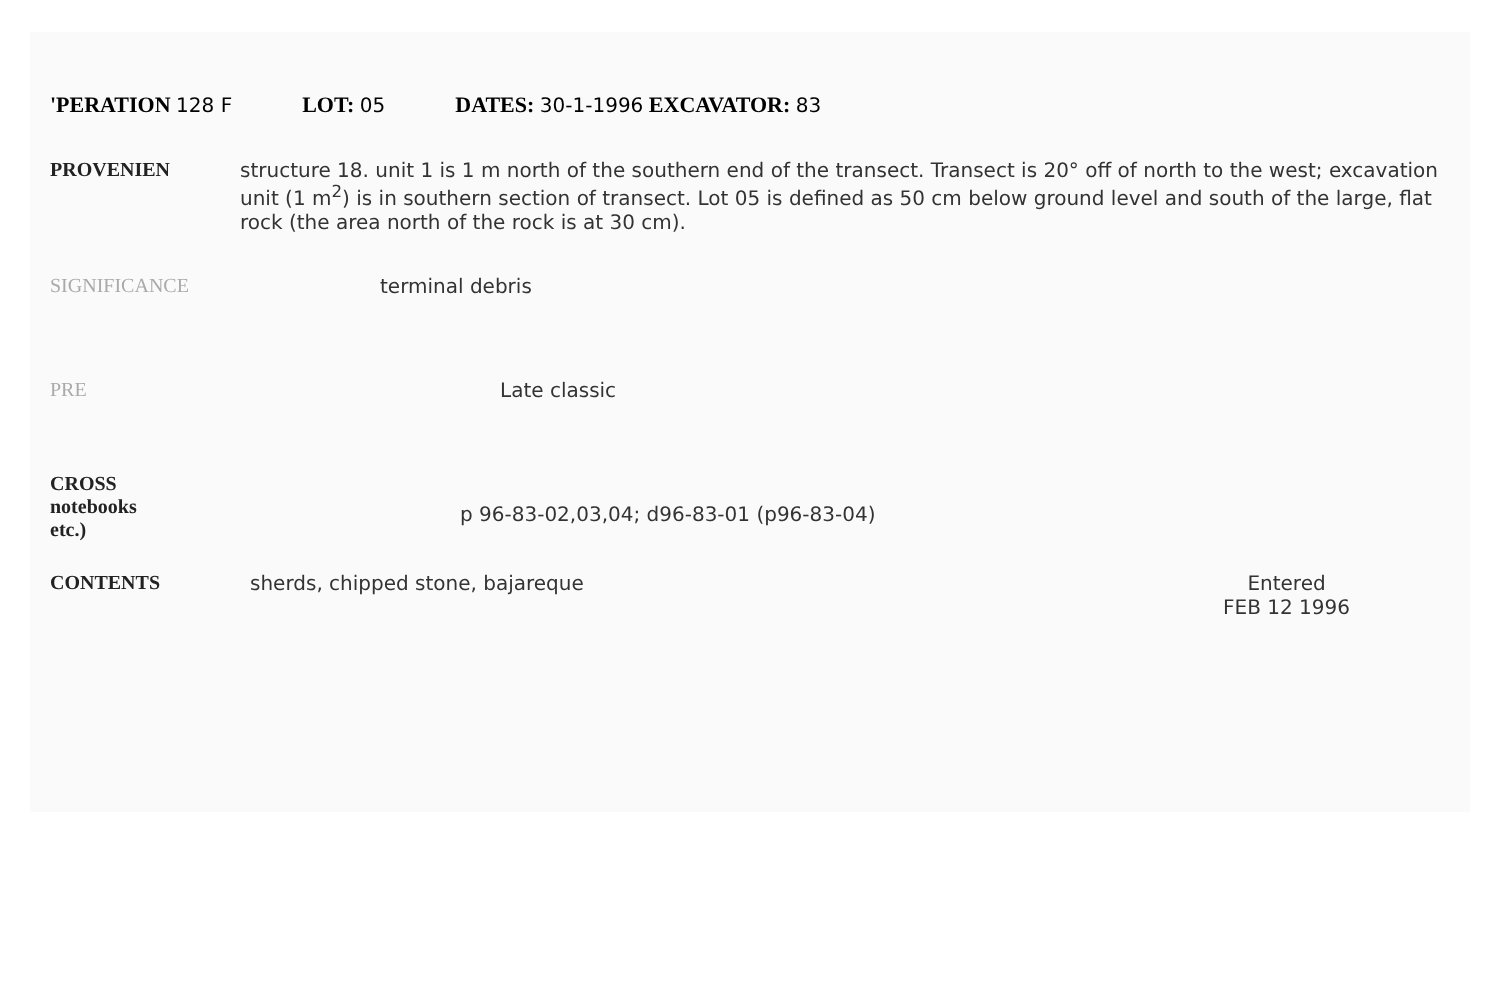'PERATION 128 F LOT: 05 DATES: 30-1-1996 EXCAVATOR: 83
PROVENIEN structure 18. unit 1 is 1 m north of the southern end of the transect. Transect is 20° off of north to the west; excavation unit (1 m<sup>2</sup>) is in southern section of transect. Lot 05 is defined as 50 cm below ground level and south of the large, flat rock (the area north of the rock is at 30 cm).
SIGNIFICANCE terminal debris
PRE Late classic
CROSS
notebooks
etc.)
p 96-83-02,03,04; d96-83-01 (p96-83-04)
CONTENTS sherds, chipped stone, bajareque
Entered
FEB 12 1996